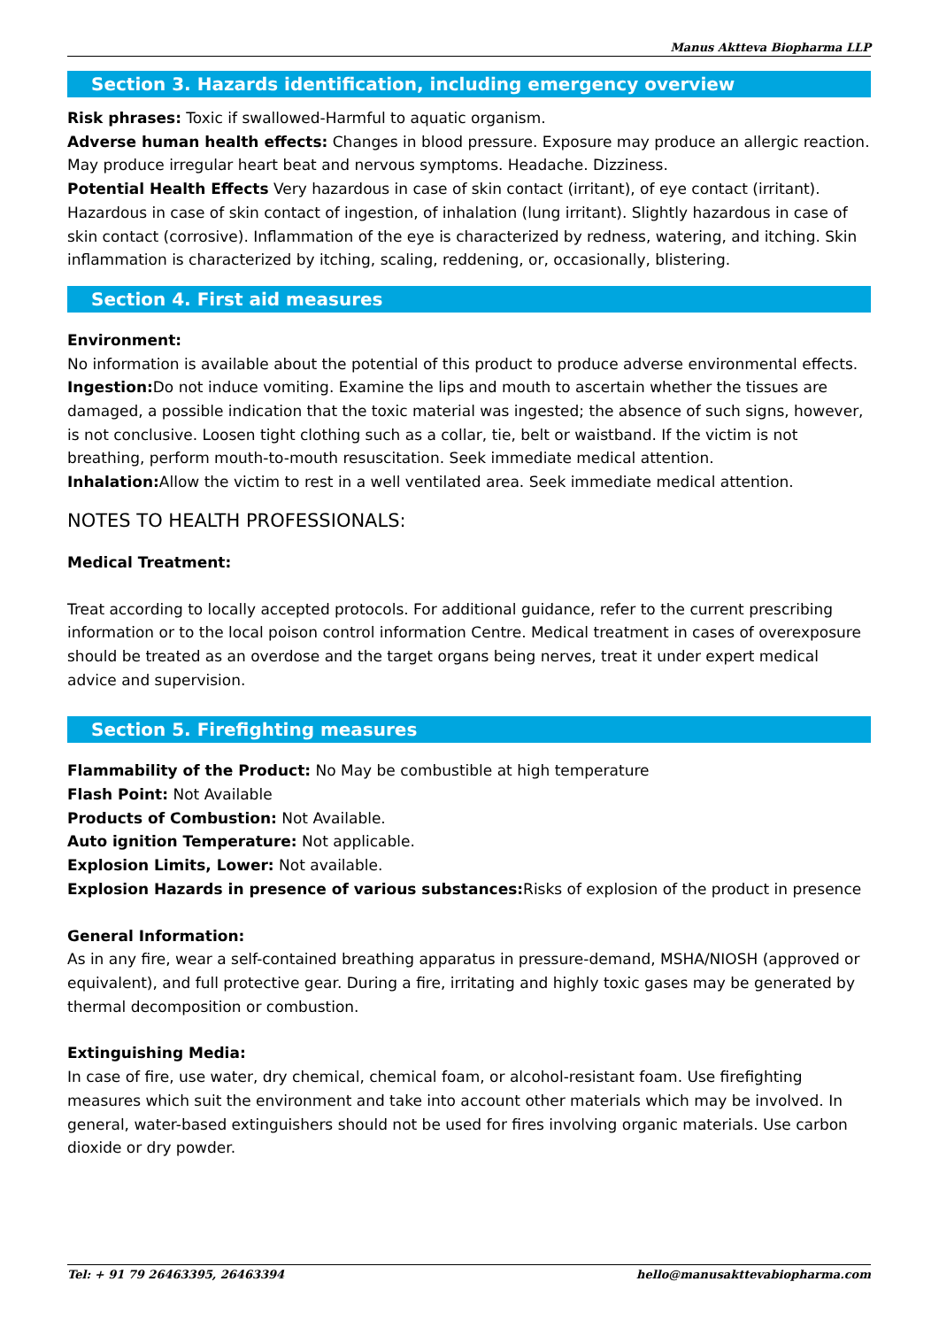Manus Aktteva Biopharma LLP
Section 3. Hazards identification, including emergency overview
Risk phrases: Toxic if swallowed-Harmful to aquatic organism.
Adverse human health effects: Changes in blood pressure. Exposure may produce an allergic reaction. May produce irregular heart beat and nervous symptoms. Headache. Dizziness.
Potential Health Effects Very hazardous in case of skin contact (irritant), of eye contact (irritant). Hazardous in case of skin contact of ingestion, of inhalation (lung irritant). Slightly hazardous in case of skin contact (corrosive). Inflammation of the eye is characterized by redness, watering, and itching. Skin inflammation is characterized by itching, scaling, reddening, or, occasionally, blistering.
Section 4. First aid measures
Environment:
No information is available about the potential of this product to produce adverse environmental effects.
Ingestion: Do not induce vomiting. Examine the lips and mouth to ascertain whether the tissues are damaged, a possible indication that the toxic material was ingested; the absence of such signs, however, is not conclusive. Loosen tight clothing such as a collar, tie, belt or waistband. If the victim is not breathing, perform mouth-to-mouth resuscitation. Seek immediate medical attention.
Inhalation: Allow the victim to rest in a well ventilated area. Seek immediate medical attention.
NOTES TO HEALTH PROFESSIONALS:
Medical Treatment:
Treat according to locally accepted protocols. For additional guidance, refer to the current prescribing information or to the local poison control information Centre. Medical treatment in cases of overexposure should be treated as an overdose and the target organs being nerves, treat it under expert medical advice and supervision.
Section 5. Firefighting measures
Flammability of the Product: No May be combustible at high temperature
Flash Point: Not Available
Products of Combustion: Not Available.
Auto ignition Temperature: Not applicable.
Explosion Limits, Lower: Not available.
Explosion Hazards in presence of various substances: Risks of explosion of the product in presence
General Information:
As in any fire, wear a self-contained breathing apparatus in pressure-demand, MSHA/NIOSH (approved or equivalent), and full protective gear. During a fire, irritating and highly toxic gases may be generated by thermal decomposition or combustion.
Extinguishing Media:
In case of fire, use water, dry chemical, chemical foam, or alcohol-resistant foam. Use firefighting measures which suit the environment and take into account other materials which may be involved. In general, water-based extinguishers should not be used for fires involving organic materials. Use carbon dioxide or dry powder.
Tel: + 91 79 26463395, 26463394 hello@manusakttevabiopharma.com